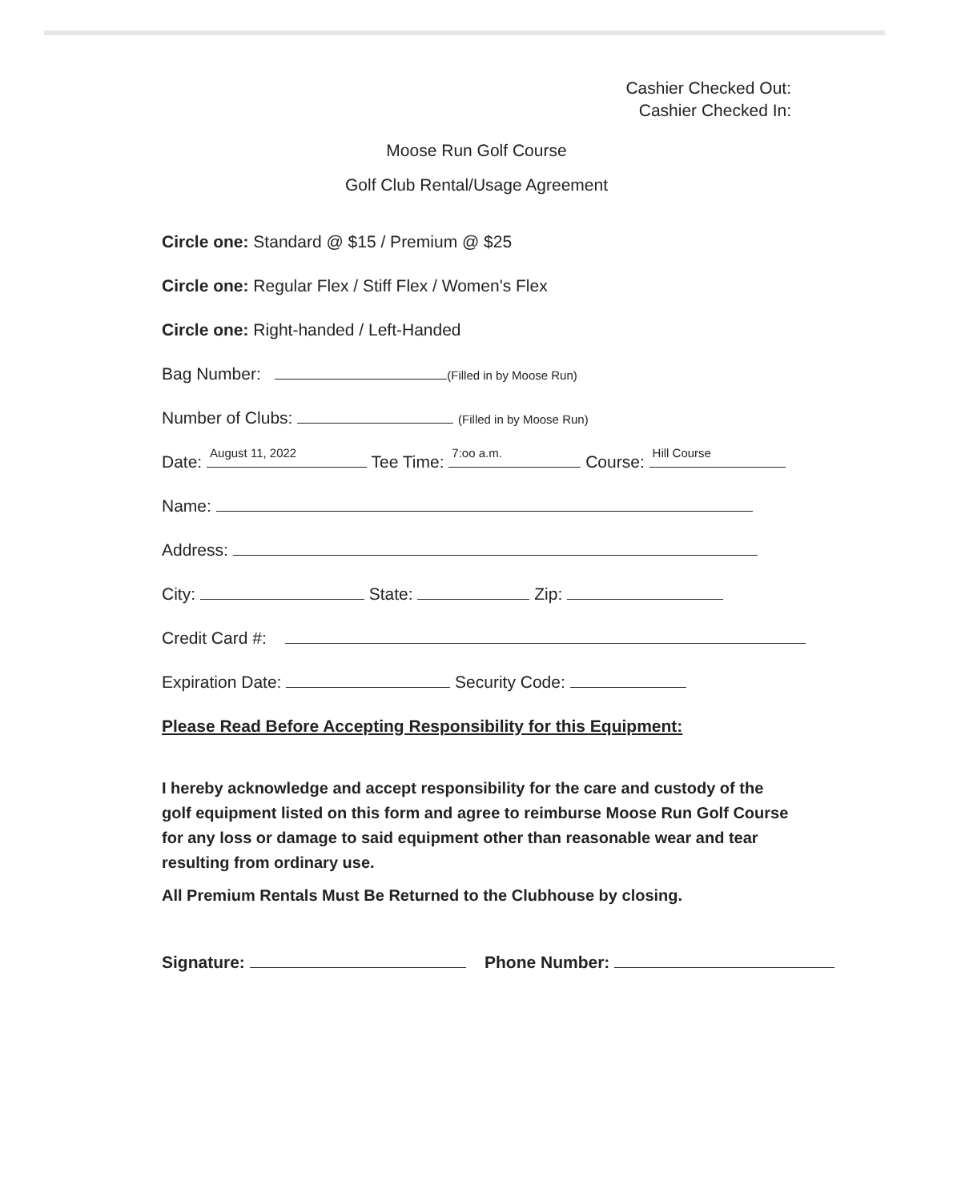Cashier Checked Out:
Cashier Checked In:
Moose Run Golf Course
Golf Club Rental/Usage Agreement
Circle one: Standard @ $15 / Premium @ $25
Circle one: Regular Flex / Stiff Flex / Women's Flex
Circle one: Right-handed / Left-Handed
Bag Number: (Filled in by Moose Run)
Number of Clubs: (Filled in by Moose Run)
Date: August 11, 2022 Tee Time: 7:oo a.m. Course: Hill Course
Name:
Address:
City: State: Zip:
Credit Card #:
Expiration Date: Security Code:
Please Read Before Accepting Responsibility for this Equipment:
I hereby acknowledge and accept responsibility for the care and custody of the golf equipment listed on this form and agree to reimburse Moose Run Golf Course for any loss or damage to said equipment other than reasonable wear and tear resulting from ordinary use.
All Premium Rentals Must Be Returned to the Clubhouse by closing.
Signature: Phone Number: